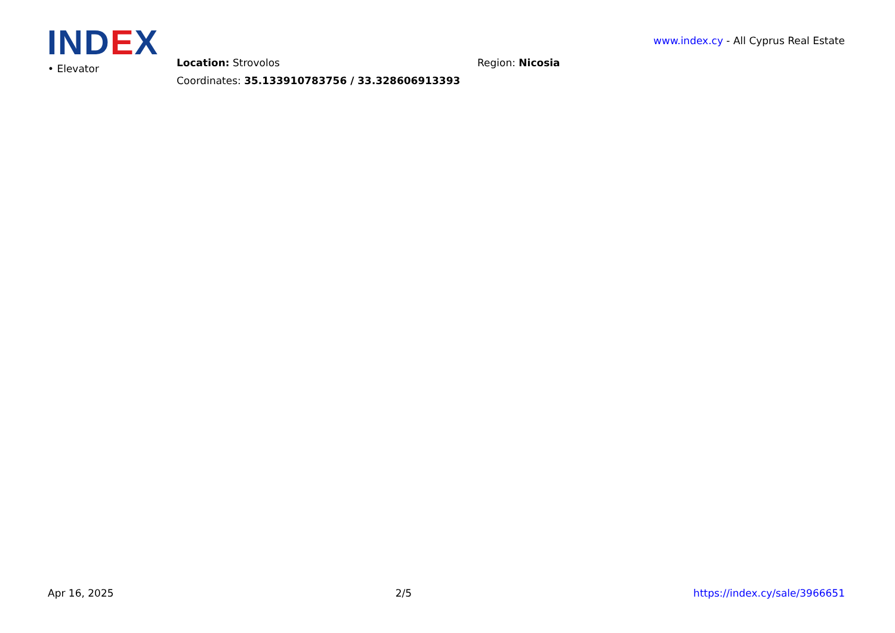IND EX
www.index.cy - All Cyprus Real Estate
• Elevator
Location: Strovolos
Coordinates: 35.133910783756 / 33.328606913393
Region: Nicosia
Apr 16, 2025 2/5 https://index.cy/sale/3966651